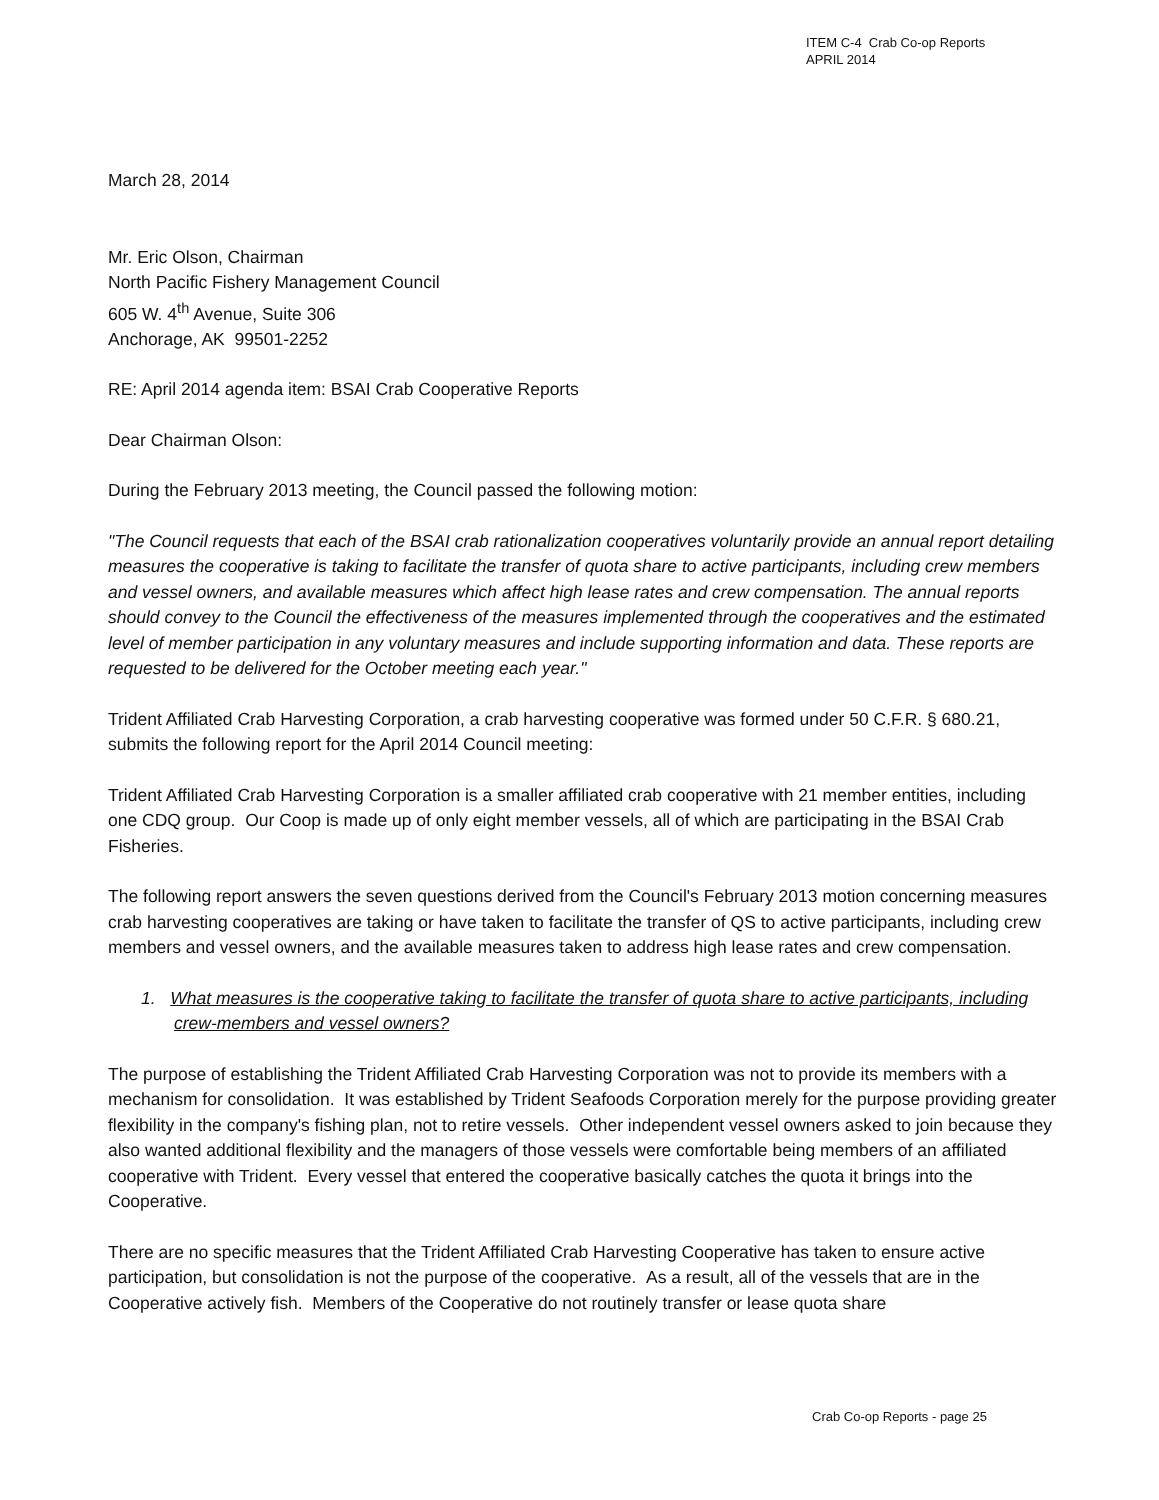ITEM C-4 Crab Co-op Reports
APRIL 2014
March 28, 2014
Mr. Eric Olson, Chairman
North Pacific Fishery Management Council
605 W. 4<sup>th</sup> Avenue, Suite 306
Anchorage, AK 99501-2252
RE: April 2014 agenda item: BSAI Crab Cooperative Reports
Dear Chairman Olson:
During the February 2013 meeting, the Council passed the following motion:
"The Council requests that each of the BSAI crab rationalization cooperatives voluntarily provide an annual report detailing measures the cooperative is taking to facilitate the transfer of quota share to active participants, including crew members and vessel owners, and available measures which affect high lease rates and crew compensation. The annual reports should convey to the Council the effectiveness of the measures implemented through the cooperatives and the estimated level of member participation in any voluntary measures and include supporting information and data. These reports are requested to be delivered for the October meeting each year."
Trident Affiliated Crab Harvesting Corporation, a crab harvesting cooperative was formed under 50 C.F.R. § 680.21, submits the following report for the April 2014 Council meeting:
Trident Affiliated Crab Harvesting Corporation is a smaller affiliated crab cooperative with 21 member entities, including one CDQ group. Our Coop is made up of only eight member vessels, all of which are participating in the BSAI Crab Fisheries.
The following report answers the seven questions derived from the Council's February 2013 motion concerning measures crab harvesting cooperatives are taking or have taken to facilitate the transfer of QS to active participants, including crew members and vessel owners, and the available measures taken to address high lease rates and crew compensation.
1. What measures is the cooperative taking to facilitate the transfer of quota share to active participants, including crew-members and vessel owners?
The purpose of establishing the Trident Affiliated Crab Harvesting Corporation was not to provide its members with a mechanism for consolidation. It was established by Trident Seafoods Corporation merely for the purpose providing greater flexibility in the company's fishing plan, not to retire vessels. Other independent vessel owners asked to join because they also wanted additional flexibility and the managers of those vessels were comfortable being members of an affiliated cooperative with Trident. Every vessel that entered the cooperative basically catches the quota it brings into the Cooperative.
There are no specific measures that the Trident Affiliated Crab Harvesting Cooperative has taken to ensure active participation, but consolidation is not the purpose of the cooperative. As a result, all of the vessels that are in the Cooperative actively fish. Members of the Cooperative do not routinely transfer or lease quota share
Crab Co-op Reports - page 25